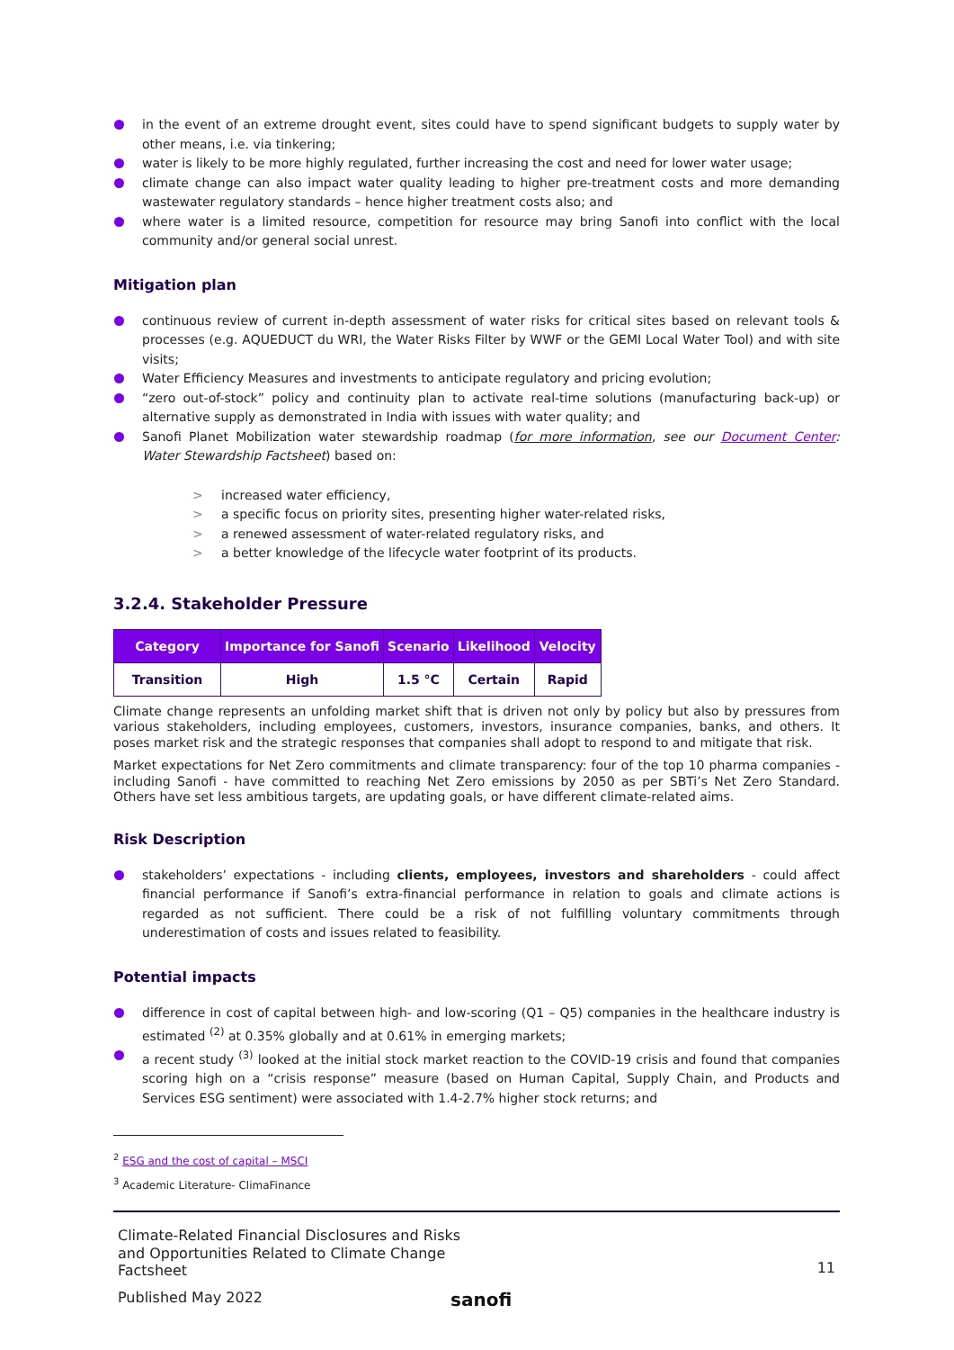in the event of an extreme drought event, sites could have to spend significant budgets to supply water by other means, i.e. via tinkering;
water is likely to be more highly regulated, further increasing the cost and need for lower water usage;
climate change can also impact water quality leading to higher pre-treatment costs and more demanding wastewater regulatory standards – hence higher treatment costs also; and
where water is a limited resource, competition for resource may bring Sanofi into conflict with the local community and/or general social unrest.
Mitigation plan
continuous review of current in-depth assessment of water risks for critical sites based on relevant tools & processes (e.g. AQUEDUCT du WRI, the Water Risks Filter by WWF or the GEMI Local Water Tool) and with site visits;
Water Efficiency Measures and investments to anticipate regulatory and pricing evolution;
“zero out-of-stock” policy and continuity plan to activate real-time solutions (manufacturing back-up) or alternative supply as demonstrated in India with issues with water quality; and
Sanofi Planet Mobilization water stewardship roadmap (for more information, see our Document Center: Water Stewardship Factsheet) based on:
> increased water efficiency,
> a specific focus on priority sites, presenting higher water-related risks,
> a renewed assessment of water-related regulatory risks, and
> a better knowledge of the lifecycle water footprint of its products.
3.2.4. Stakeholder Pressure
| Category | Importance for Sanofi | Scenario | Likelihood | Velocity |
| --- | --- | --- | --- | --- |
| Transition | High | 1.5 °C | Certain | Rapid |
Climate change represents an unfolding market shift that is driven not only by policy but also by pressures from various stakeholders, including employees, customers, investors, insurance companies, banks, and others. It poses market risk and the strategic responses that companies shall adopt to respond to and mitigate that risk.
Market expectations for Net Zero commitments and climate transparency: four of the top 10 pharma companies - including Sanofi - have committed to reaching Net Zero emissions by 2050 as per SBTi’s Net Zero Standard. Others have set less ambitious targets, are updating goals, or have different climate-related aims.
Risk Description
stakeholders’ expectations - including clients, employees, investors and shareholders - could affect financial performance if Sanofi’s extra-financial performance in relation to goals and climate actions is regarded as not sufficient. There could be a risk of not fulfilling voluntary commitments through underestimation of costs and issues related to feasibility.
Potential impacts
difference in cost of capital between high- and low-scoring (Q1 – Q5) companies in the healthcare industry is estimated <sup>(2)</sup> at 0.35% globally and at 0.61% in emerging markets;
a recent study <sup>(3)</sup> looked at the initial stock market reaction to the COVID-19 crisis and found that companies scoring high on a “crisis response” measure (based on Human Capital, Supply Chain, and Products and Services ESG sentiment) were associated with 1.4-2.7% higher stock returns; and
<sup>2</sup> ESG and the cost of capital – MSCI
<sup>3</sup> Academic Literature- ClimaFinance
Climate-Related Financial Disclosures and Risks and Opportunities Related to Climate Change Factsheet
11
Published May 2022
sanofi